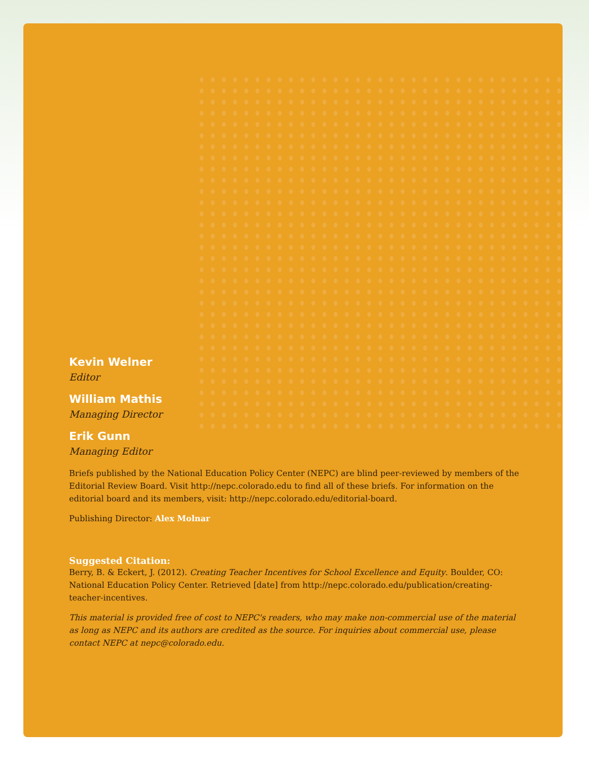Kevin Welner
Editor
William Mathis
Managing Director
Erik Gunn
Managing Editor
Briefs published by the National Education Policy Center (NEPC) are blind peer-reviewed by members of the Editorial Review Board. Visit http://nepc.colorado.edu to find all of these briefs. For information on the editorial board and its members, visit: http://nepc.colorado.edu/editorial-board.
Publishing Director: Alex Molnar
Suggested Citation:
Berry, B. & Eckert, J. (2012). Creating Teacher Incentives for School Excellence and Equity. Boulder, CO: National Education Policy Center. Retrieved [date] from http://nepc.colorado.edu/publication/creating-teacher-incentives.
This material is provided free of cost to NEPC's readers, who may make non-commercial use of the material as long as NEPC and its authors are credited as the source. For inquiries about commercial use, please contact NEPC at nepc@colorado.edu.